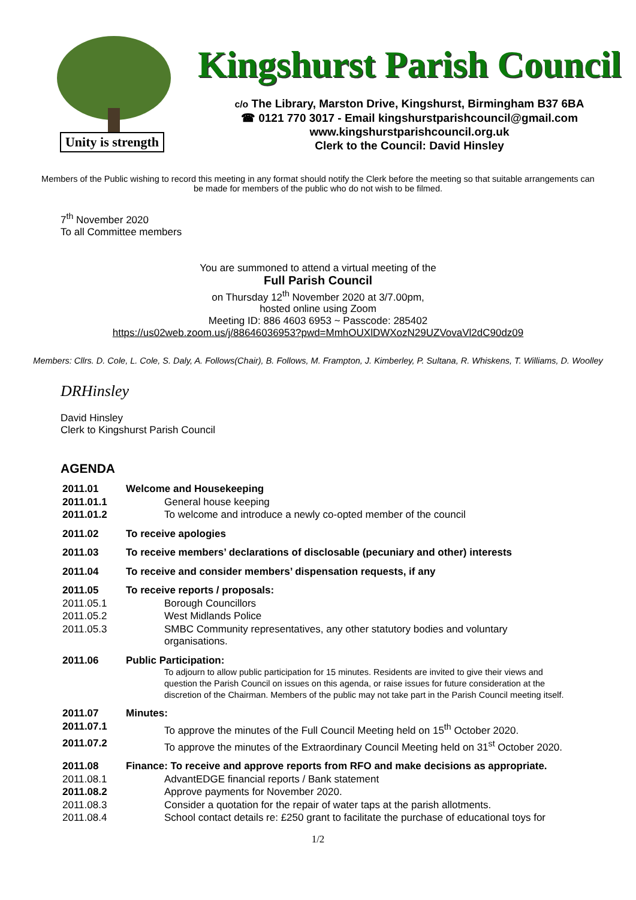Unity is strength
Kingshurst Parish Council
c/o The Library, Marston Drive, Kingshurst, Birmingham B37 6BA
☎ 0121 770 3017 - Email kingshurstparishcouncil@gmail.com
www.kingshurstparishcouncil.org.uk
Clerk to the Council: David Hinsley
Members of the Public wishing to record this meeting in any format should notify the Clerk before the meeting so that suitable arrangements can be made for members of the public who do not wish to be filmed.
7<sup>th</sup> November 2020
To all Committee members
You are summoned to attend a virtual meeting of the
Full Parish Council
on Thursday 12<sup>th</sup> November 2020 at 3/7.00pm,
hosted online using Zoom
Meeting ID: 886 4603 6953 ~ Passcode: 285402
https://us02web.zoom.us/j/88646036953?pwd=MmhOUXlDWXozN29UZVovaVl2dC90dz09
Members: Cllrs. D. Cole, L. Cole, S. Daly, A. Follows(Chair), B. Follows, M. Frampton, J. Kimberley, P. Sultana, R. Whiskens, T. Williams, D. Woolley
DRHinsley
David Hinsley
Clerk to Kingshurst Parish Council
AGENDA
| 2011.01 | Welcome and Housekeeping |
| 2011.01.1 | General house keeping |
| 2011.01.2 | To welcome and introduce a newly co-opted member of the council |
| 2011.02 | To receive apologies |
| 2011.03 | To receive members’ declarations of disclosable (pecuniary and other) interests |
| 2011.04 | To receive and consider members’ dispensation requests, if any |
| 2011.05 | To receive reports / proposals: |
| 2011.05.1 | Borough Councillors |
| 2011.05.2 | West Midlands Police |
| 2011.05.3 | SMBC Community representatives, any other statutory bodies and voluntary organisations. |
| 2011.06 | Public Participation: To adjourn to allow public participation for 15 minutes. Residents are invited to give their views and question the Parish Council on issues on this agenda, or raise issues for future consideration at the discretion of the Chairman. Members of the public may not take part in the Parish Council meeting itself. |
| 2011.07 | Minutes: |
| 2011.07.1 | To approve the minutes of the Full Council Meeting held on 15<sup>th</sup> October 2020. |
| 2011.07.2 | To approve the minutes of the Extraordinary Council Meeting held on 31<sup>st</sup> October 2020. |
| 2011.08 | Finance: To receive and approve reports from RFO and make decisions as appropriate. |
| 2011.08.1 | AdvantEDGE financial reports / Bank statement |
| 2011.08.2 | Approve payments for November 2020. |
| 2011.08.3 | Consider a quotation for the repair of water taps at the parish allotments. |
| 2011.08.4 | School contact details re: £250 grant to facilitate the purchase of educational toys for |
1/2